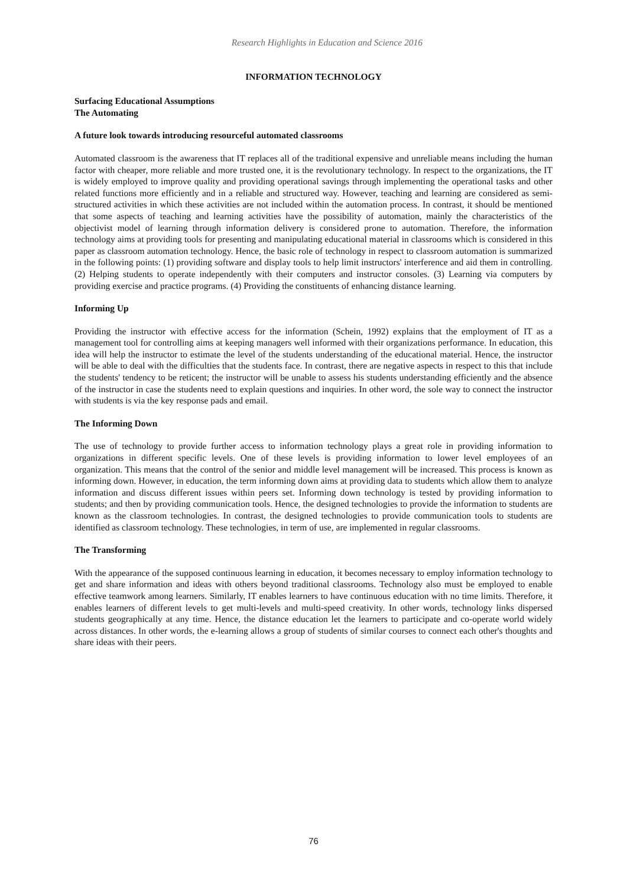Research Highlights in Education and Science 2016
INFORMATION TECHNOLOGY
Surfacing Educational Assumptions
The Automating
A future look towards introducing resourceful automated classrooms
Automated classroom is the awareness that IT replaces all of the traditional expensive and unreliable means including the human factor with cheaper, more reliable and more trusted one, it is the revolutionary technology. In respect to the organizations, the IT is widely employed to improve quality and providing operational savings through implementing the operational tasks and other related functions more efficiently and in a reliable and structured way. However, teaching and learning are considered as semi-structured activities in which these activities are not included within the automation process. In contrast, it should be mentioned that some aspects of teaching and learning activities have the possibility of automation, mainly the characteristics of the objectivist model of learning through information delivery is considered prone to automation. Therefore, the information technology aims at providing tools for presenting and manipulating educational material in classrooms which is considered in this paper as classroom automation technology. Hence, the basic role of technology in respect to classroom automation is summarized in the following points: (1) providing software and display tools to help limit instructors' interference and aid them in controlling. (2) Helping students to operate independently with their computers and instructor consoles. (3) Learning via computers by providing exercise and practice programs. (4) Providing the constituents of enhancing distance learning.
Informing Up
Providing the instructor with effective access for the information (Schein, 1992) explains that the employment of IT as a management tool for controlling aims at keeping managers well informed with their organizations performance. In education, this idea will help the instructor to estimate the level of the students understanding of the educational material. Hence, the instructor will be able to deal with the difficulties that the students face. In contrast, there are negative aspects in respect to this that include the students' tendency to be reticent; the instructor will be unable to assess his students understanding efficiently and the absence of the instructor in case the students need to explain questions and inquiries. In other word, the sole way to connect the instructor with students is via the key response pads and email.
The Informing Down
The use of technology to provide further access to information technology plays a great role in providing information to organizations in different specific levels. One of these levels is providing information to lower level employees of an organization. This means that the control of the senior and middle level management will be increased. This process is known as informing down. However, in education, the term informing down aims at providing data to students which allow them to analyze information and discuss different issues within peers set. Informing down technology is tested by providing information to students; and then by providing communication tools. Hence, the designed technologies to provide the information to students are known as the classroom technologies. In contrast, the designed technologies to provide communication tools to students are identified as classroom technology. These technologies, in term of use, are implemented in regular classrooms.
The Transforming
With the appearance of the supposed continuous learning in education, it becomes necessary to employ information technology to get and share information and ideas with others beyond traditional classrooms. Technology also must be employed to enable effective teamwork among learners. Similarly, IT enables learners to have continuous education with no time limits. Therefore, it enables learners of different levels to get multi-levels and multi-speed creativity. In other words, technology links dispersed students geographically at any time. Hence, the distance education let the learners to participate and co-operate world widely across distances. In other words, the e-learning allows a group of students of similar courses to connect each other's thoughts and share ideas with their peers.
76